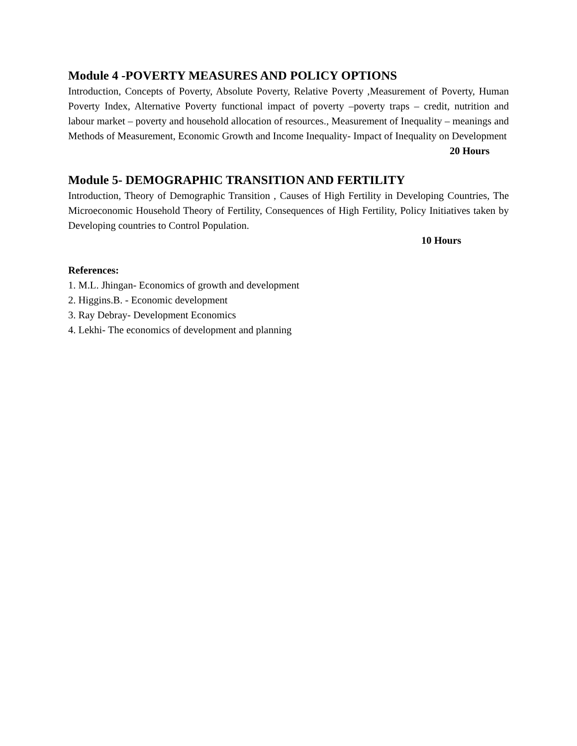Module 4 -POVERTY MEASURES AND POLICY OPTIONS
Introduction, Concepts of Poverty, Absolute Poverty, Relative Poverty ,Measurement of Poverty, Human Poverty Index, Alternative Poverty functional impact of poverty –poverty traps – credit, nutrition and labour market – poverty and household allocation of resources., Measurement of Inequality – meanings and Methods of Measurement, Economic Growth and Income Inequality- Impact of Inequality on Development
20 Hours
Module 5- DEMOGRAPHIC TRANSITION AND FERTILITY
Introduction, Theory of Demographic Transition , Causes of High Fertility in Developing Countries, The Microeconomic Household Theory of Fertility, Consequences of High Fertility, Policy Initiatives taken by Developing countries to Control Population.
10 Hours
References:
1. M.L. Jhingan- Economics of growth and development
2. Higgins.B. - Economic development
3. Ray Debray- Development Economics
4. Lekhi- The economics of development and planning